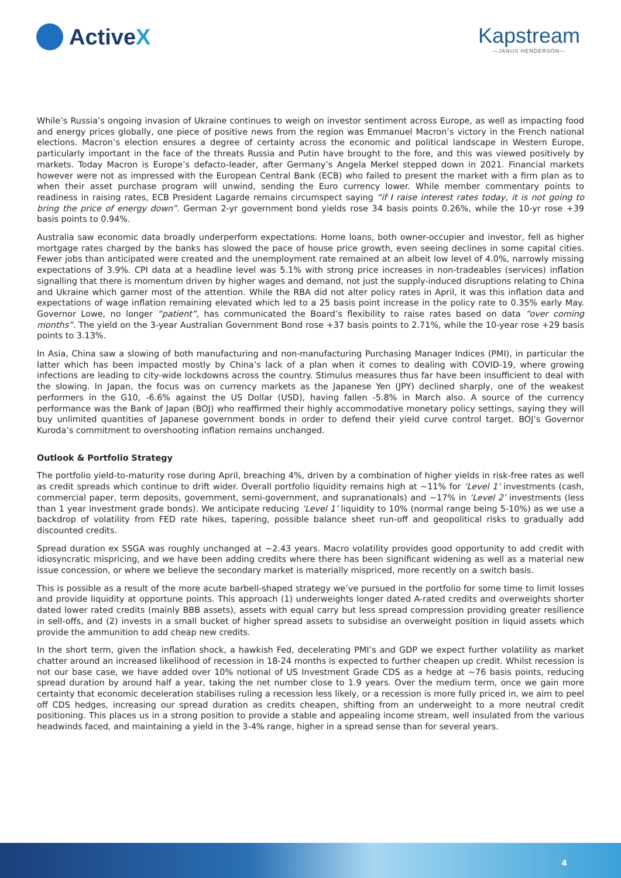Active X Kapstream
—JANUS HENDERSON—
While’s Russia’s ongoing invasion of Ukraine continues to weigh on investor sentiment across Europe, as well as impacting food and energy prices globally, one piece of positive news from the region was Emmanuel Macron’s victory in the French national elections. Macron’s election ensures a degree of certainty across the economic and political landscape in Western Europe, particularly important in the face of the threats Russia and Putin have brought to the fore, and this was viewed positively by markets. Today Macron is Europe’s defacto-leader, after Germany’s Angela Merkel stepped down in 2021. Financial markets however were not as impressed with the European Central Bank (ECB) who failed to present the market with a firm plan as to when their asset purchase program will unwind, sending the Euro currency lower. While member commentary points to readiness in raising rates, ECB President Lagarde remains circumspect saying “if I raise interest rates today, it is not going to bring the price of energy down”. German 2-yr government bond yields rose 34 basis points 0.26%, while the 10-yr rose +39 basis points to 0.94%.
Australia saw economic data broadly underperform expectations. Home loans, both owner-occupier and investor, fell as higher mortgage rates charged by the banks has slowed the pace of house price growth, even seeing declines in some capital cities. Fewer jobs than anticipated were created and the unemployment rate remained at an albeit low level of 4.0%, narrowly missing expectations of 3.9%. CPI data at a headline level was 5.1% with strong price increases in non-tradeables (services) inflation signalling that there is momentum driven by higher wages and demand, not just the supply-induced disruptions relating to China and Ukraine which garner most of the attention. While the RBA did not alter policy rates in April, it was this inflation data and expectations of wage inflation remaining elevated which led to a 25 basis point increase in the policy rate to 0.35% early May. Governor Lowe, no longer “patient”, has communicated the Board’s flexibility to raise rates based on data “over coming months”. The yield on the 3-year Australian Government Bond rose +37 basis points to 2.71%, while the 10-year rose +29 basis points to 3.13%.
In Asia, China saw a slowing of both manufacturing and non-manufacturing Purchasing Manager Indices (PMI), in particular the latter which has been impacted mostly by China’s lack of a plan when it comes to dealing with COVID-19, where growing infections are leading to city-wide lockdowns across the country. Stimulus measures thus far have been insufficient to deal with the slowing. In Japan, the focus was on currency markets as the Japanese Yen (JPY) declined sharply, one of the weakest performers in the G10, -6.6% against the US Dollar (USD), having fallen -5.8% in March also. A source of the currency performance was the Bank of Japan (BOJ) who reaffirmed their highly accommodative monetary policy settings, saying they will buy unlimited quantities of Japanese government bonds in order to defend their yield curve control target. BOJ’s Governor Kuroda’s commitment to overshooting inflation remains unchanged.
Outlook & Portfolio Strategy
The portfolio yield-to-maturity rose during April, breaching 4%, driven by a combination of higher yields in risk-free rates as well as credit spreads which continue to drift wider. Overall portfolio liquidity remains high at ~11% for ‘Level 1’ investments (cash, commercial paper, term deposits, government, semi-government, and supranationals) and ~17% in ‘Level 2’ investments (less than 1 year investment grade bonds). We anticipate reducing ‘Level 1’ liquidity to 10% (normal range being 5-10%) as we use a backdrop of volatility from FED rate hikes, tapering, possible balance sheet run-off and geopolitical risks to gradually add discounted credits.
Spread duration ex SSGA was roughly unchanged at ~2.43 years. Macro volatility provides good opportunity to add credit with idiosyncratic mispricing, and we have been adding credits where there has been significant widening as well as a material new issue concession, or where we believe the secondary market is materially mispriced, more recently on a switch basis.
This is possible as a result of the more acute barbell-shaped strategy we’ve pursued in the portfolio for some time to limit losses and provide liquidity at opportune points. This approach (1) underweights longer dated A-rated credits and overweights shorter dated lower rated credits (mainly BBB assets), assets with equal carry but less spread compression providing greater resilience in sell-offs, and (2) invests in a small bucket of higher spread assets to subsidise an overweight position in liquid assets which provide the ammunition to add cheap new credits.
In the short term, given the inflation shock, a hawkish Fed, decelerating PMI’s and GDP we expect further volatility as market chatter around an increased likelihood of recession in 18-24 months is expected to further cheapen up credit. Whilst recession is not our base case, we have added over 10% notional of US Investment Grade CDS as a hedge at ~76 basis points, reducing spread duration by around half a year, taking the net number close to 1.9 years. Over the medium term, once we gain more certainty that economic deceleration stabilises ruling a recession less likely, or a recession is more fully priced in, we aim to peel off CDS hedges, increasing our spread duration as credits cheapen, shifting from an underweight to a more neutral credit positioning. This places us in a strong position to provide a stable and appealing income stream, well insulated from the various headwinds faced, and maintaining a yield in the 3-4% range, higher in a spread sense than for several years.
4